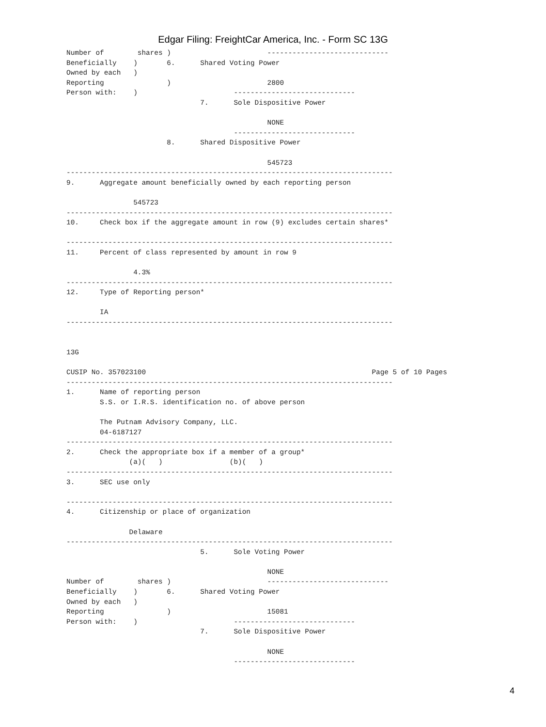Edgar Filing: FreightCar America, Inc. - Form SC 13G
Number of        shares )                       -----------------------------
Beneficially    )       6.      Shared Voting Power
Owned by each   )
Reporting               )                       2800
Person with:    )                       -----------------------------
                                7.      Sole Dispositive Power

                                                NONE
                                        -----------------------------
                        8.      Shared Dispositive Power

                                                545723
------------------------------------------------------------------------------
9.      Aggregate amount beneficially owned by each reporting person

                545723
------------------------------------------------------------------------------
10.     Check box if the aggregate amount in row (9) excludes certain shares*

------------------------------------------------------------------------------
11.     Percent of class represented by amount in row 9

                4.3%
------------------------------------------------------------------------------
12.     Type of Reporting person*

        IA
------------------------------------------------------------------------------


13G

CUSIP No. 357023100                                                      Page 5 of 10 Pages
------------------------------------------------------------------------------
1.      Name of reporting person
        S.S. or I.R.S. identification no. of above person

        The Putnam Advisory Company, LLC.
        04-6187127
------------------------------------------------------------------------------
2.      Check the appropriate box if a member of a group*
               (a)(   )                (b)(   )
------------------------------------------------------------------------------
3.      SEC use only

------------------------------------------------------------------------------
4.      Citizenship or place of organization

               Delaware
------------------------------------------------------------------------------
                                5.      Sole Voting Power

                                                NONE
Number of        shares )                       -----------------------------
Beneficially    )       6.      Shared Voting Power
Owned by each   )
Reporting               )                       15081
Person with:    )                       -----------------------------
                                7.      Sole Dispositive Power

                                                NONE
                                        -----------------------------
4